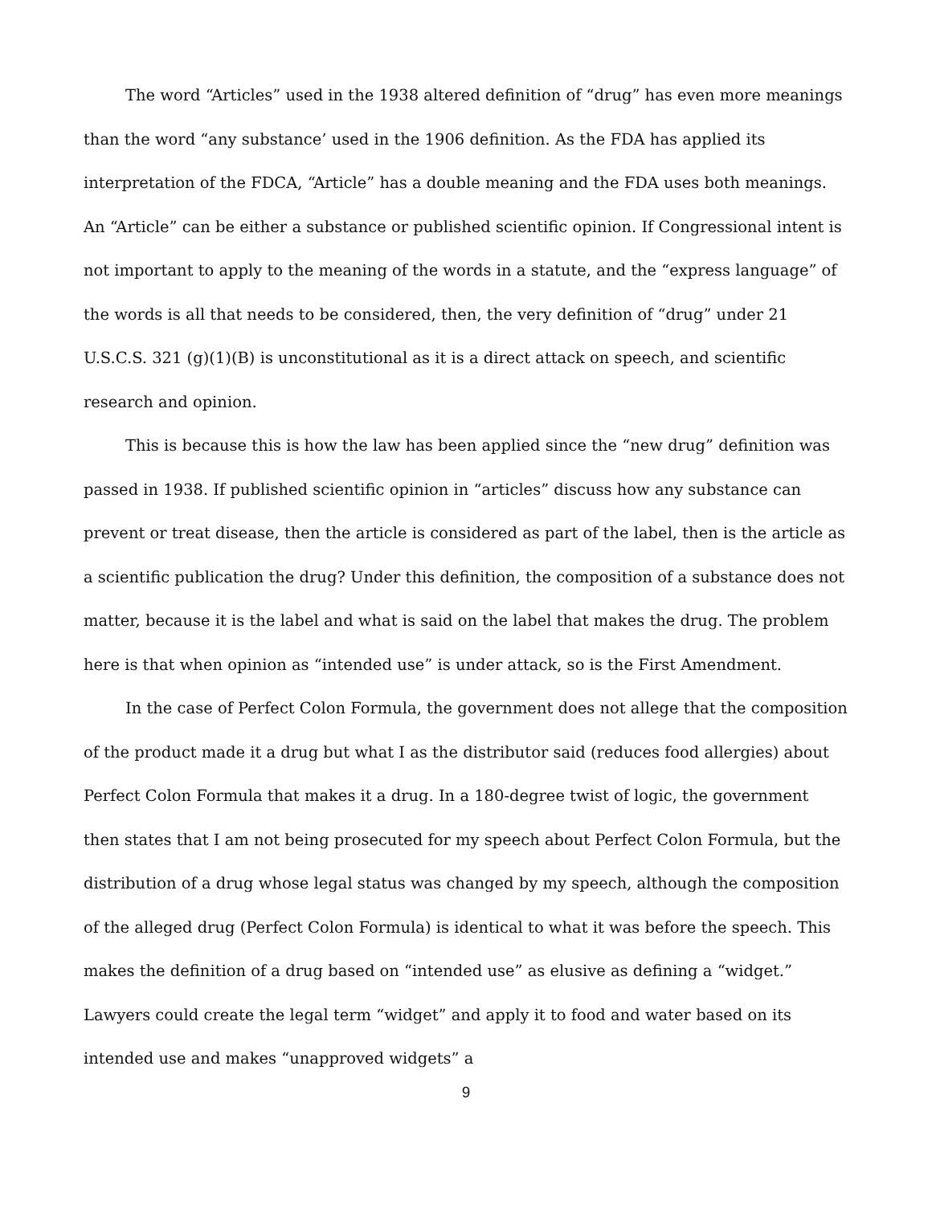The word “Articles” used in the 1938 altered definition of “drug” has even more meanings than the word “any substance’ used in the 1906 definition. As the FDA has applied its interpretation of the FDCA, “Article” has a double meaning and the FDA uses both meanings. An “Article” can be either a substance or published scientific opinion. If Congressional intent is not important to apply to the meaning of the words in a statute, and the “express language” of the words is all that needs to be considered, then, the very definition of “drug” under 21 U.S.C.S. 321 (g)(1)(B) is unconstitutional as it is a direct attack on speech, and scientific research and opinion.
This is because this is how the law has been applied since the “new drug” definition was passed in 1938. If published scientific opinion in “articles” discuss how any substance can prevent or treat disease, then the article is considered as part of the label, then is the article as a scientific publication the drug? Under this definition, the composition of a substance does not matter, because it is the label and what is said on the label that makes the drug. The problem here is that when opinion as “intended use” is under attack, so is the First Amendment.
In the case of Perfect Colon Formula, the government does not allege that the composition of the product made it a drug but what I as the distributor said (reduces food allergies) about Perfect Colon Formula that makes it a drug. In a 180-degree twist of logic, the government then states that I am not being prosecuted for my speech about Perfect Colon Formula, but the distribution of a drug whose legal status was changed by my speech, although the composition of the alleged drug (Perfect Colon Formula) is identical to what it was before the speech. This makes the definition of a drug based on “intended use” as elusive as defining a “widget.” Lawyers could create the legal term “widget” and apply it to food and water based on its intended use and makes “unapproved widgets” a
9